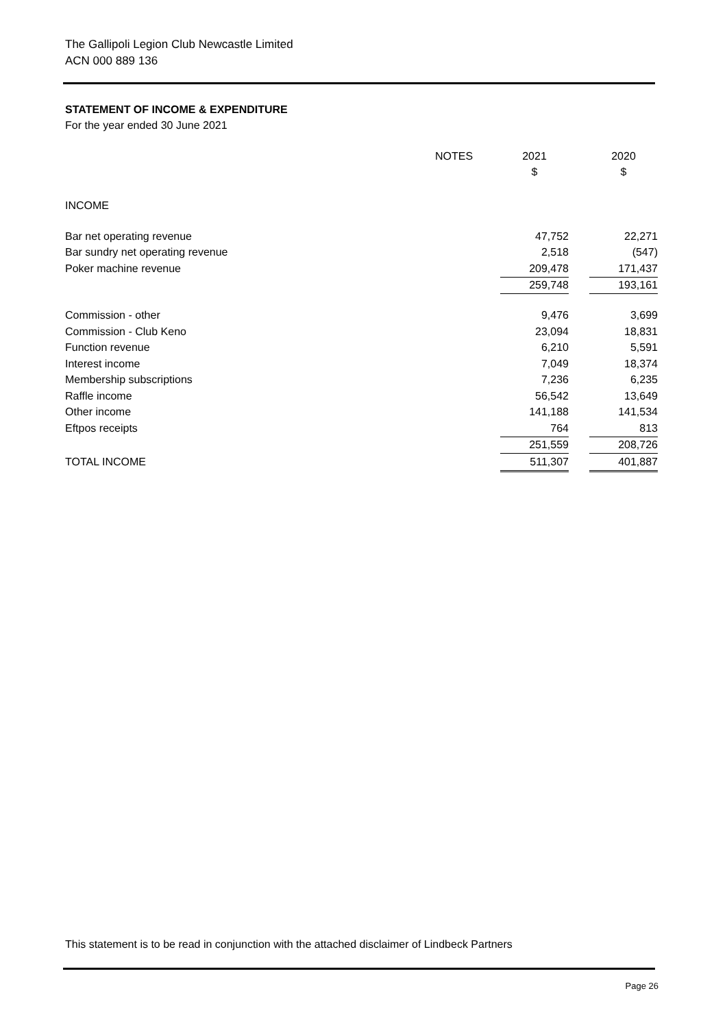The Gallipoli Legion Club Newcastle Limited
ACN 000 889 136
STATEMENT OF INCOME & EXPENDITURE
For the year ended 30 June 2021
| | NOTES | | 2021 | | 2020 |
| --- | --- | --- | --- | --- | --- |
| | | | $ | | $ |
| INCOME | | | | | |
| Bar net operating revenue | | | 47,752 | | 22,271 |
| Bar sundry net operating revenue | | | 2,518 | | (547) |
| Poker machine revenue | | | 209,478 | | 171,437 |
| | | | 259,748 | | 193,161 |
| Commission - other | | | 9,476 | | 3,699 |
| Commission - Club Keno | | | 23,094 | | 18,831 |
| Function revenue | | | 6,210 | | 5,591 |
| Interest income | | | 7,049 | | 18,374 |
| Membership subscriptions | | | 7,236 | | 6,235 |
| Raffle income | | | 56,542 | | 13,649 |
| Other income | | | 141,188 | | 141,534 |
| Eftpos receipts | | | 764 | | 813 |
| | | | 251,559 | | 208,726 |
| TOTAL INCOME | | | 511,307 | | 401,887 |
This statement is to be read in conjunction with the attached disclaimer of Lindbeck Partners
Page 26